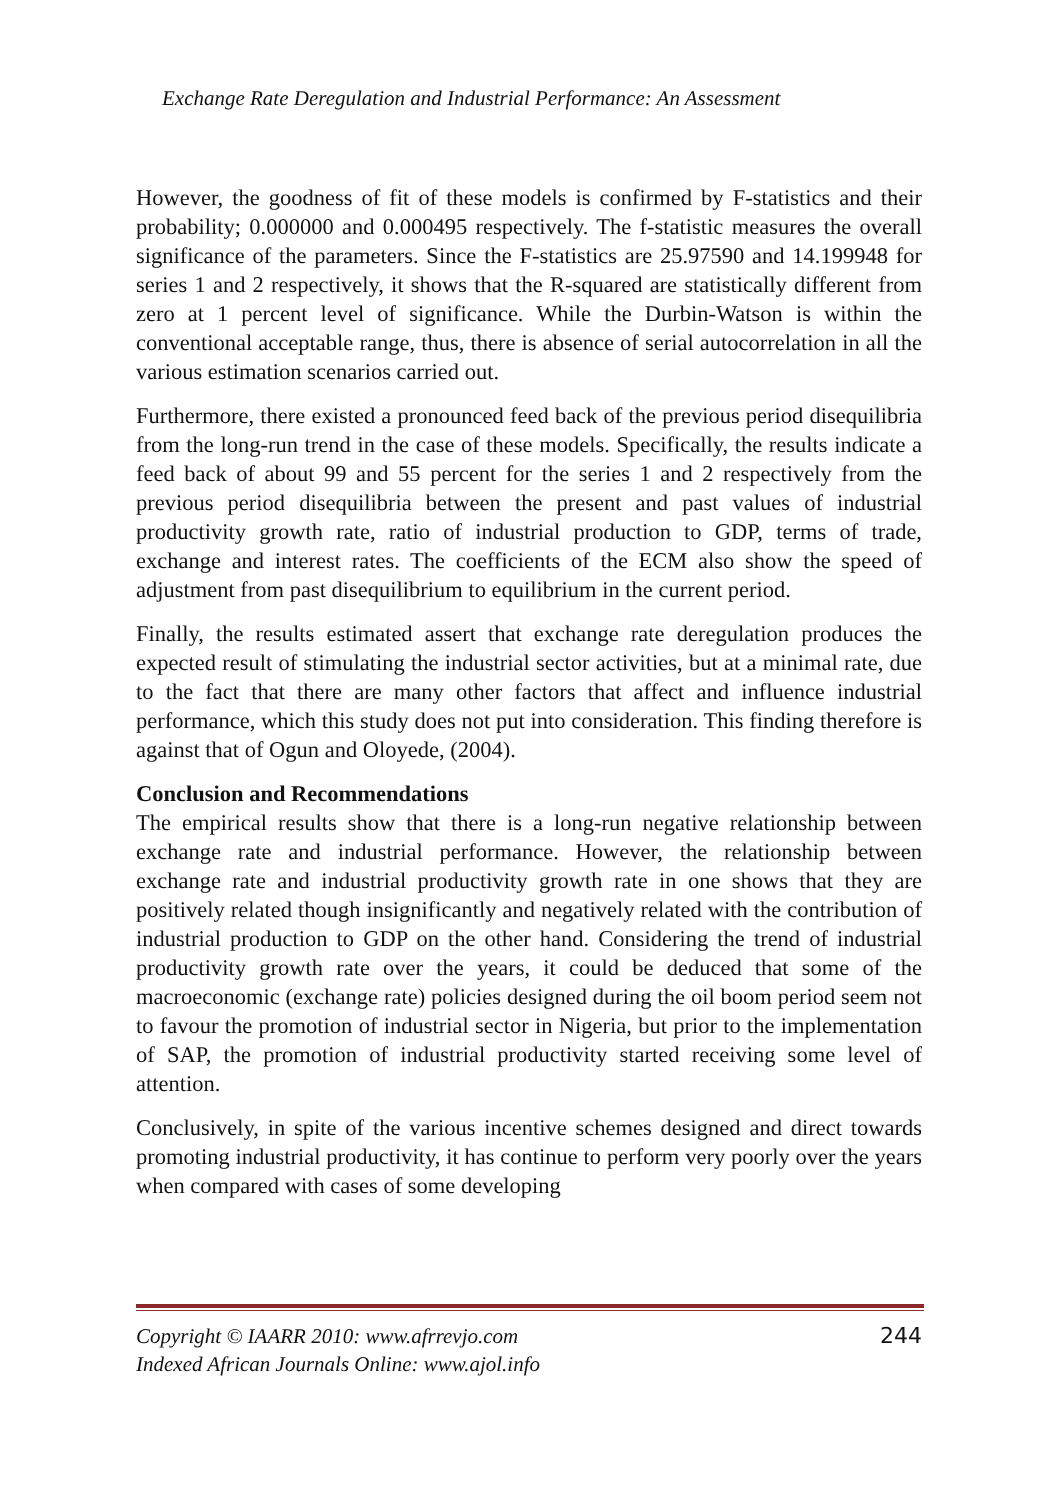Exchange Rate Deregulation and Industrial Performance: An Assessment
However, the goodness of fit of these models is confirmed by F-statistics and their probability; 0.000000 and 0.000495 respectively. The f-statistic measures the overall significance of the parameters. Since the F-statistics are 25.97590 and 14.199948 for series 1 and 2 respectively, it shows that the R-squared are statistically different from zero at 1 percent level of significance. While the Durbin-Watson is within the conventional acceptable range, thus, there is absence of serial autocorrelation in all the various estimation scenarios carried out.
Furthermore, there existed a pronounced feed back of the previous period disequilibria from the long-run trend in the case of these models. Specifically, the results indicate a feed back of about 99 and 55 percent for the series 1 and 2 respectively from the previous period disequilibria between the present and past values of industrial productivity growth rate, ratio of industrial production to GDP, terms of trade, exchange and interest rates. The coefficients of the ECM also show the speed of adjustment from past disequilibrium to equilibrium in the current period.
Finally, the results estimated assert that exchange rate deregulation produces the expected result of stimulating the industrial sector activities, but at a minimal rate, due to the fact that there are many other factors that affect and influence industrial performance, which this study does not put into consideration. This finding therefore is against that of Ogun and Oloyede, (2004).
Conclusion and Recommendations
The empirical results show that there is a long-run negative relationship between exchange rate and industrial performance. However, the relationship between exchange rate and industrial productivity growth rate in one shows that they are positively related though insignificantly and negatively related with the contribution of industrial production to GDP on the other hand. Considering the trend of industrial productivity growth rate over the years, it could be deduced that some of the macroeconomic (exchange rate) policies designed during the oil boom period seem not to favour the promotion of industrial sector in Nigeria, but prior to the implementation of SAP, the promotion of industrial productivity started receiving some level of attention.
Conclusively, in spite of the various incentive schemes designed and direct towards promoting industrial productivity, it has continue to perform very poorly over the years when compared with cases of some developing
Copyright © IAARR 2010: www.afrrevjo.com
Indexed African Journals Online: www.ajol.info
244